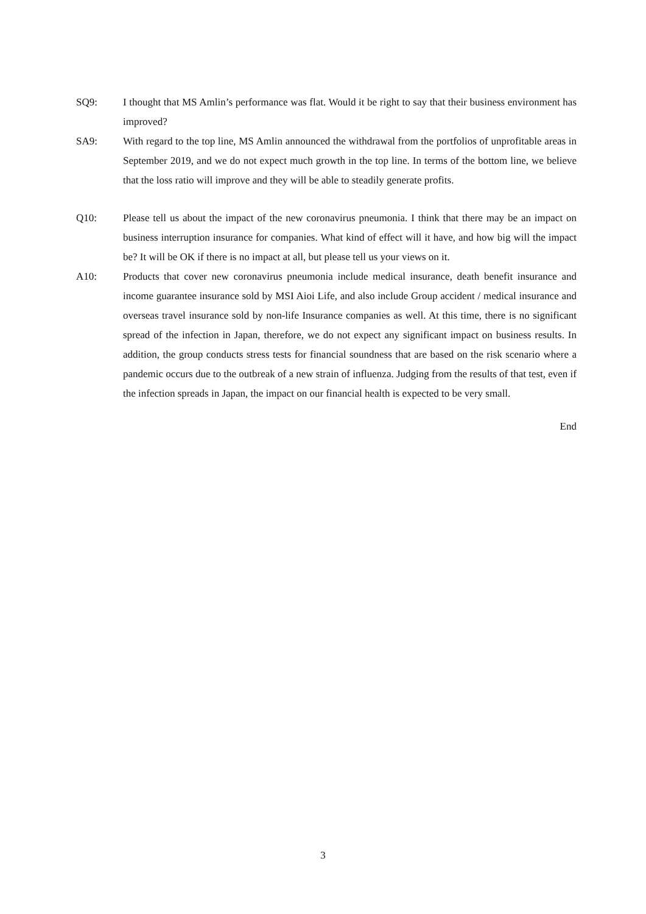SQ9: I thought that MS Amlin’s performance was flat. Would it be right to say that their business environment has improved?
SA9: With regard to the top line, MS Amlin announced the withdrawal from the portfolios of unprofitable areas in September 2019, and we do not expect much growth in the top line. In terms of the bottom line, we believe that the loss ratio will improve and they will be able to steadily generate profits.
Q10: Please tell us about the impact of the new coronavirus pneumonia. I think that there may be an impact on business interruption insurance for companies. What kind of effect will it have, and how big will the impact be? It will be OK if there is no impact at all, but please tell us your views on it.
A10: Products that cover new coronavirus pneumonia include medical insurance, death benefit insurance and income guarantee insurance sold by MSI Aioi Life, and also include Group accident / medical insurance and overseas travel insurance sold by non-life Insurance companies as well. At this time, there is no significant spread of the infection in Japan, therefore, we do not expect any significant impact on business results. In addition, the group conducts stress tests for financial soundness that are based on the risk scenario where a pandemic occurs due to the outbreak of a new strain of influenza. Judging from the results of that test, even if the infection spreads in Japan, the impact on our financial health is expected to be very small.
End
3